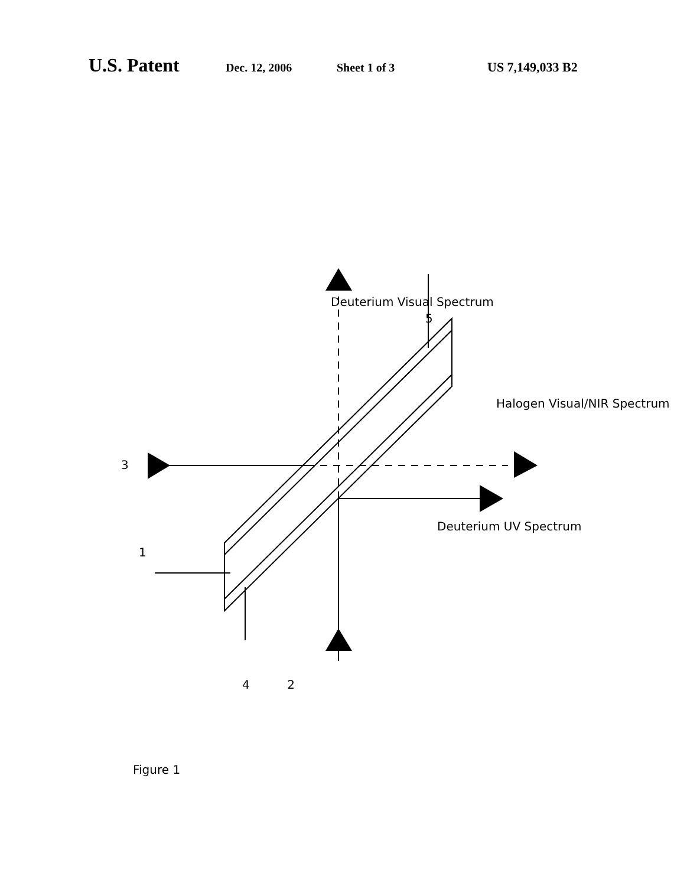U.S. Patent Dec. 12, 2006 Sheet 1 of 3 US 7,149,033 B2
Deuterium Visual Spectrum
5
Halogen Visual/NIR Spectrum
3
Deuterium UV Spectrum
1
4 2
Figure 1